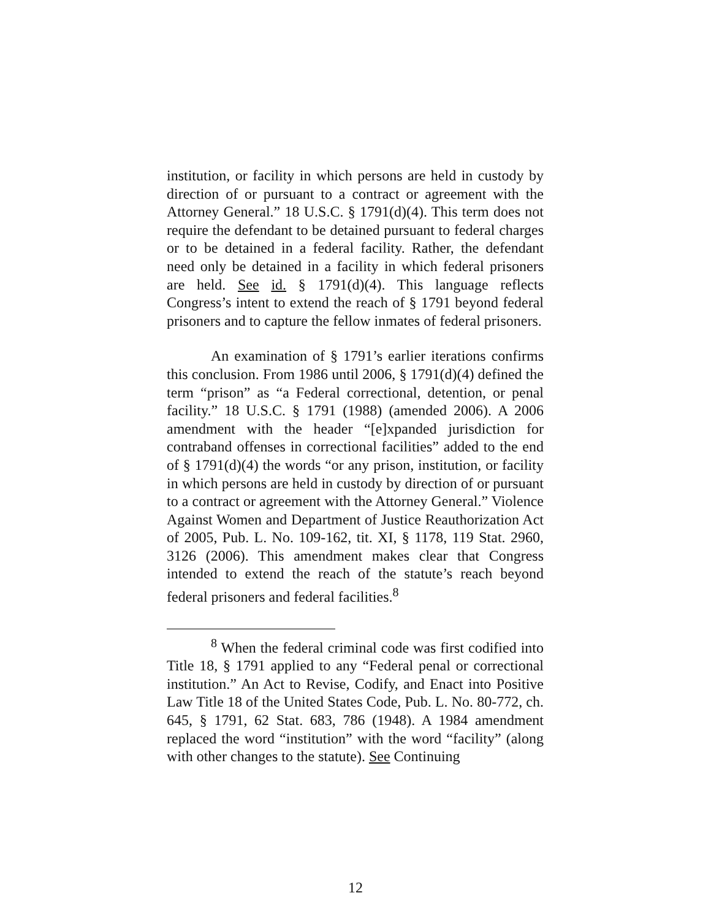institution, or facility in which persons are held in custody by direction of or pursuant to a contract or agreement with the Attorney General.” 18 U.S.C. § 1791(d)(4). This term does not require the defendant to be detained pursuant to federal charges or to be detained in a federal facility. Rather, the defendant need only be detained in a facility in which federal prisoners are held. See id. § 1791(d)(4). This language reflects Congress’s intent to extend the reach of § 1791 beyond federal prisoners and to capture the fellow inmates of federal prisoners.
An examination of § 1791’s earlier iterations confirms this conclusion. From 1986 until 2006, § 1791(d)(4) defined the term “prison” as “a Federal correctional, detention, or penal facility.” 18 U.S.C. § 1791 (1988) (amended 2006). A 2006 amendment with the header “[e]xpanded jurisdiction for contraband offenses in correctional facilities” added to the end of § 1791(d)(4) the words “or any prison, institution, or facility in which persons are held in custody by direction of or pursuant to a contract or agreement with the Attorney General.” Violence Against Women and Department of Justice Reauthorization Act of 2005, Pub. L. No. 109-162, tit. XI, § 1178, 119 Stat. 2960, 3126 (2006). This amendment makes clear that Congress intended to extend the reach of the statute’s reach beyond federal prisoners and federal facilities.<sup>8</sup>
<sup>8</sup> When the federal criminal code was first codified into Title 18, § 1791 applied to any “Federal penal or correctional institution.” An Act to Revise, Codify, and Enact into Positive Law Title 18 of the United States Code, Pub. L. No. 80-772, ch. 645, § 1791, 62 Stat. 683, 786 (1948). A 1984 amendment replaced the word “institution” with the word “facility” (along with other changes to the statute). See Continuing
12